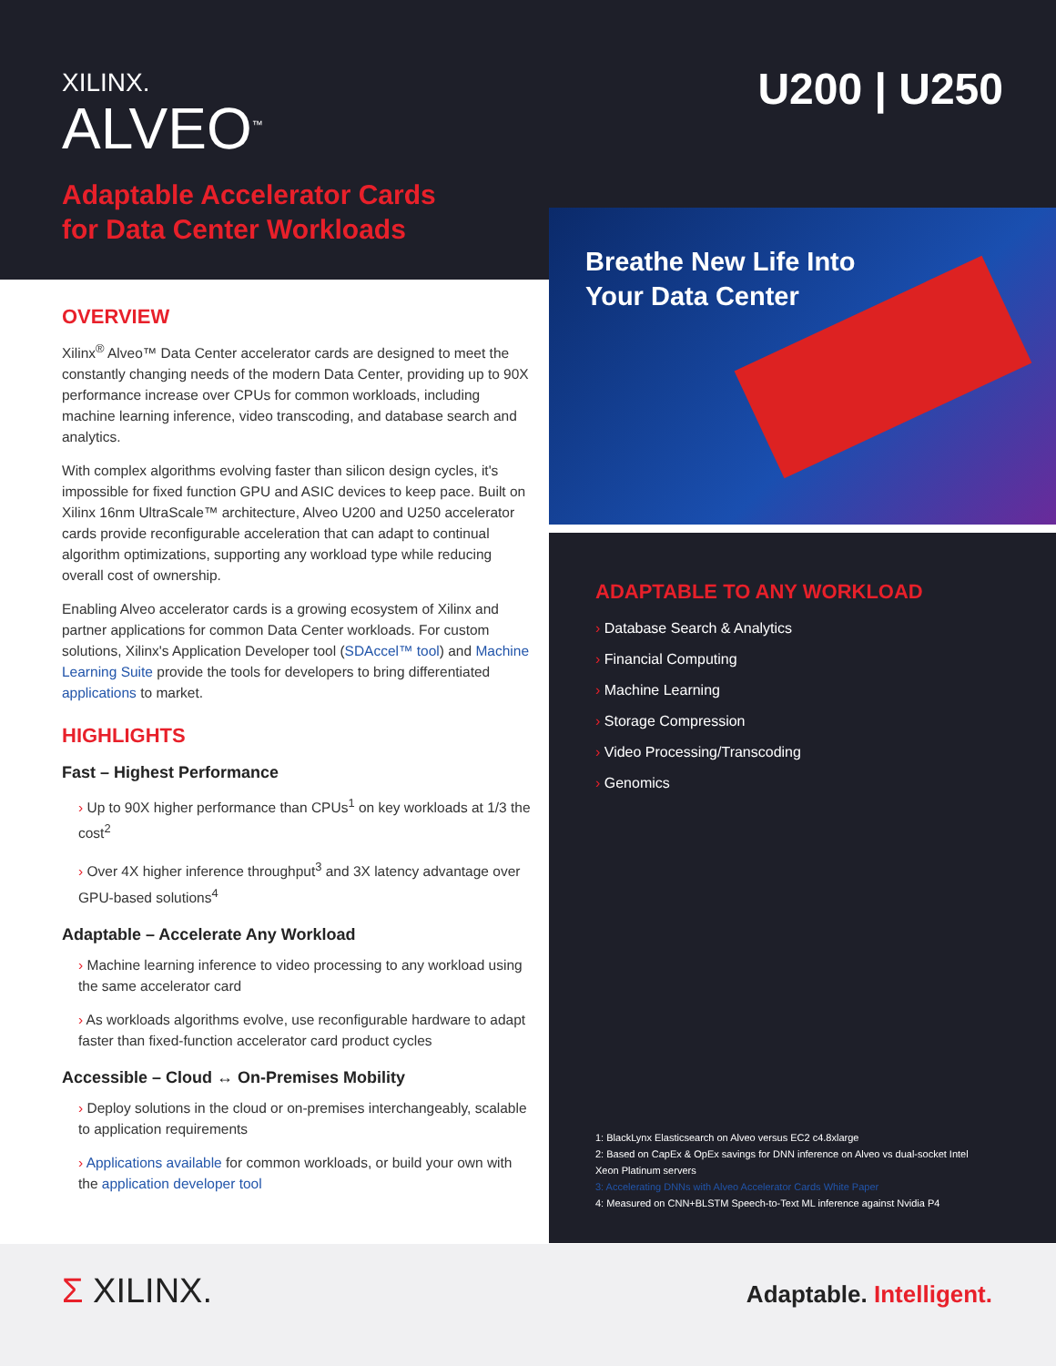XILINX.
ALVEO<sup>™</sup>
Adaptable Accelerator Cards
for Data Center Workloads
U200 | U250
Breathe New Life Into
Your Data Center
OVERVIEW
Xilinx<sup>®</sup> Alveo™ Data Center accelerator cards are designed to meet the constantly changing needs of the modern Data Center, providing up to 90X performance increase over CPUs for common workloads, including machine learning inference, video transcoding, and database search and analytics.
With complex algorithms evolving faster than silicon design cycles, it's impossible for fixed function GPU and ASIC devices to keep pace. Built on Xilinx 16nm UltraScale™ architecture, Alveo U200 and U250 accelerator cards provide reconfigurable acceleration that can adapt to continual algorithm optimizations, supporting any workload type while reducing overall cost of ownership.
Enabling Alveo accelerator cards is a growing ecosystem of Xilinx and partner applications for common Data Center workloads. For custom solutions, Xilinx's Application Developer tool (SDAccel™ tool) and Machine Learning Suite provide the tools for developers to bring differentiated applications to market.
HIGHLIGHTS
Fast – Highest Performance
› Up to 90X higher performance than CPUs<sup>1</sup> on key workloads at 1/3 the cost<sup>2</sup>
› Over 4X higher inference throughput<sup>3</sup> and 3X latency advantage over GPU-based solutions<sup>4</sup>
Adaptable – Accelerate Any Workload
› Machine learning inference to video processing to any workload using the same accelerator card
› As workloads algorithms evolve, use reconfigurable hardware to adapt faster than fixed-function accelerator card product cycles
Accessible – Cloud ↔ On-Premises Mobility
› Deploy solutions in the cloud or on-premises interchangeably, scalable to application requirements
› Applications available for common workloads, or build your own with the application developer tool
ADAPTABLE TO ANY WORKLOAD
› Database Search & Analytics
› Financial Computing
› Machine Learning
› Storage Compression
› Video Processing/Transcoding
› Genomics
1: BlackLynx Elasticsearch on Alveo versus EC2 c4.8xlarge
2: Based on CapEx & OpEx savings for DNN inference on Alveo vs dual-socket Intel Xeon Platinum servers
3: Accelerating DNNs with Alveo Accelerator Cards White Paper
4: Measured on CNN+BLSTM Speech-to-Text ML inference against Nvidia P4
Σ XILINX. Adaptable. Intelligent.